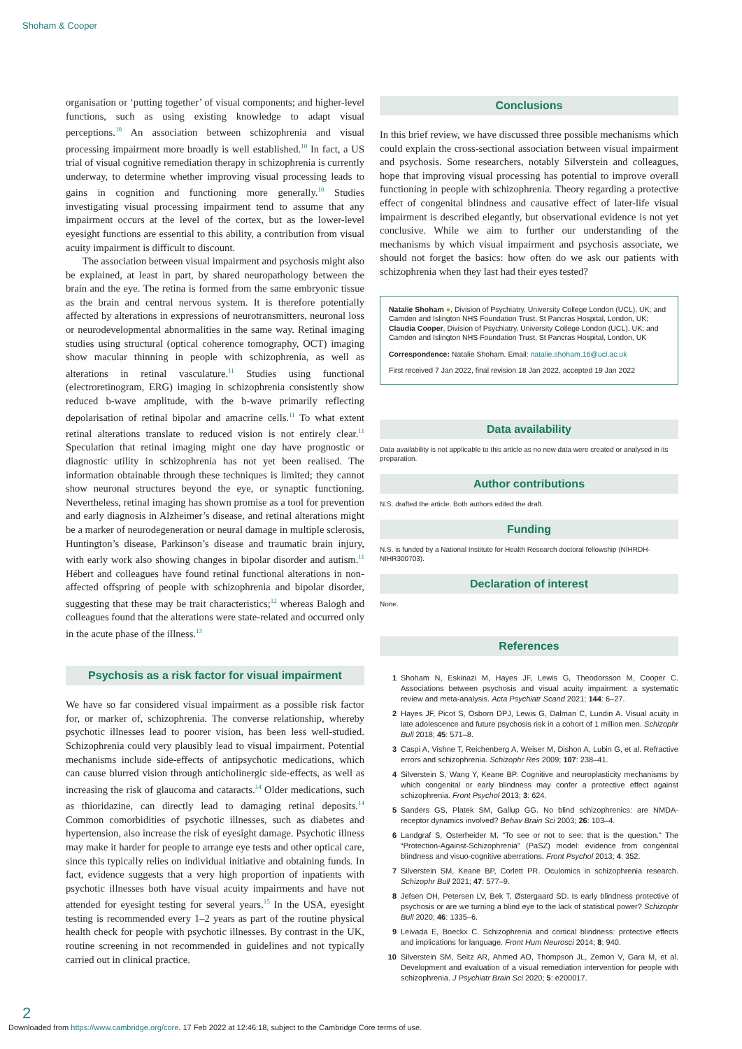Shoham & Cooper
organisation or ‘putting together’ of visual components; and higher-level functions, such as using existing knowledge to adapt visual perceptions.<sup>10</sup> An association between schizophrenia and visual processing impairment more broadly is well established.<sup>10</sup> In fact, a US trial of visual cognitive remediation therapy in schizophrenia is currently underway, to determine whether improving visual processing leads to gains in cognition and functioning more generally.<sup>10</sup> Studies investigating visual processing impairment tend to assume that any impairment occurs at the level of the cortex, but as the lower-level eyesight functions are essential to this ability, a contribution from visual acuity impairment is difficult to discount.
The association between visual impairment and psychosis might also be explained, at least in part, by shared neuropathology between the brain and the eye. The retina is formed from the same embryonic tissue as the brain and central nervous system. It is therefore potentially affected by alterations in expressions of neurotransmitters, neuronal loss or neurodevelopmental abnormalities in the same way. Retinal imaging studies using structural (optical coherence tomography, OCT) imaging show macular thinning in people with schizophrenia, as well as alterations in retinal vasculature.<sup>11</sup> Studies using functional (electroretinogram, ERG) imaging in schizophrenia consistently show reduced b-wave amplitude, with the b-wave primarily reflecting depolarisation of retinal bipolar and amacrine cells.<sup>11</sup> To what extent retinal alterations translate to reduced vision is not entirely clear.<sup>11</sup> Speculation that retinal imaging might one day have prognostic or diagnostic utility in schizophrenia has not yet been realised. The information obtainable through these techniques is limited; they cannot show neuronal structures beyond the eye, or synaptic functioning. Nevertheless, retinal imaging has shown promise as a tool for prevention and early diagnosis in Alzheimer’s disease, and retinal alterations might be a marker of neurodegeneration or neural damage in multiple sclerosis, Huntington’s disease, Parkinson’s disease and traumatic brain injury, with early work also showing changes in bipolar disorder and autism.<sup>11</sup> Hébert and colleagues have found retinal functional alterations in non-affected offspring of people with schizophrenia and bipolar disorder, suggesting that these may be trait characteristics;<sup>12</sup> whereas Balogh and colleagues found that the alterations were state-related and occurred only in the acute phase of the illness.<sup>13</sup>
Psychosis as a risk factor for visual impairment
We have so far considered visual impairment as a possible risk factor for, or marker of, schizophrenia. The converse relationship, whereby psychotic illnesses lead to poorer vision, has been less well-studied. Schizophrenia could very plausibly lead to visual impairment. Potential mechanisms include side-effects of antipsychotic medications, which can cause blurred vision through anticholinergic side-effects, as well as increasing the risk of glaucoma and cataracts.<sup>14</sup> Older medications, such as thioridazine, can directly lead to damaging retinal deposits.<sup>14</sup> Common comorbidities of psychotic illnesses, such as diabetes and hypertension, also increase the risk of eyesight damage. Psychotic illness may make it harder for people to arrange eye tests and other optical care, since this typically relies on individual initiative and obtaining funds. In fact, evidence suggests that a very high proportion of inpatients with psychotic illnesses both have visual acuity impairments and have not attended for eyesight testing for several years.<sup>15</sup> In the USA, eyesight testing is recommended every 1–2 years as part of the routine physical health check for people with psychotic illnesses. By contrast in the UK, routine screening in not recommended in guidelines and not typically carried out in clinical practice.
Conclusions
In this brief review, we have discussed three possible mechanisms which could explain the cross-sectional association between visual impairment and psychosis. Some researchers, notably Silverstein and colleagues, hope that improving visual processing has potential to improve overall functioning in people with schizophrenia. Theory regarding a protective effect of congenital blindness and causative effect of later-life visual impairment is described elegantly, but observational evidence is not yet conclusive. While we aim to further our understanding of the mechanisms by which visual impairment and psychosis associate, we should not forget the basics: how often do we ask our patients with schizophrenia when they last had their eyes tested?
Natalie Shoham ●, Division of Psychiatry, University College London (UCL), UK; and Camden and Islington NHS Foundation Trust, St Pancras Hospital, London, UK; Claudia Cooper, Division of Psychiatry, University College London (UCL), UK; and Camden and Islington NHS Foundation Trust, St Pancras Hospital, London, UK
Correspondence: Natalie Shoham. Email: natalie.shoham.16@ucl.ac.uk
First received 7 Jan 2022, final revision 18 Jan 2022, accepted 19 Jan 2022
Data availability
Data availability is not applicable to this article as no new data were created or analysed in its preparation.
Author contributions
N.S. drafted the article. Both authors edited the draft.
Funding
N.S. is funded by a National Institute for Health Research doctoral fellowship (NIHRDH-NIHR300703).
Declaration of interest
None.
References
1 Shoham N, Eskinazi M, Hayes JF, Lewis G, Theodorsson M, Cooper C. Associations between psychosis and visual acuity impairment: a systematic review and meta-analysis. Acta Psychiatr Scand 2021; 144: 6–27.
2 Hayes JF, Picot S, Osborn DPJ, Lewis G, Dalman C, Lundin A. Visual acuity in late adolescence and future psychosis risk in a cohort of 1 million men. Schizophr Bull 2018; 45: 571–8.
3 Caspi A, Vishne T, Reichenberg A, Weiser M, Dishon A, Lubin G, et al. Refractive errors and schizophrenia. Schizophr Res 2009; 107: 238–41.
4 Silverstein S, Wang Y, Keane BP. Cognitive and neuroplasticity mechanisms by which congenital or early blindness may confer a protective effect against schizophrenia. Front Psychol 2013; 3: 624.
5 Sanders GS, Platek SM, Gallup GG. No blind schizophrenics: are NMDA-receptor dynamics involved? Behav Brain Sci 2003; 26: 103–4.
6 Landgraf S, Osterheider M. “To see or not to see: that is the question.” The “Protection-Against-Schizophrenia” (PaSZ) model: evidence from congenital blindness and visuo-cognitive aberrations. Front Psychol 2013; 4: 352.
7 Silverstein SM, Keane BP, Corlett PR. Oculomics in schizophrenia research. Schizophr Bull 2021; 47: 577–9.
8 Jefsen OH, Petersen LV, Bek T, Østergaard SD. Is early blindness protective of psychosis or are we turning a blind eye to the lack of statistical power? Schizophr Bull 2020; 46: 1335–6.
9 Leivada E, Boeckx C. Schizophrenia and cortical blindness: protective effects and implications for language. Front Hum Neurosci 2014; 8: 940.
10 Silverstein SM, Seitz AR, Ahmed AO, Thompson JL, Zemon V, Gara M, et al. Development and evaluation of a visual remediation intervention for people with schizophrenia. J Psychiatr Brain Sci 2020; 5: e200017.
2
Downloaded from https://www.cambridge.org/core. 17 Feb 2022 at 12:46:18, subject to the Cambridge Core terms of use.